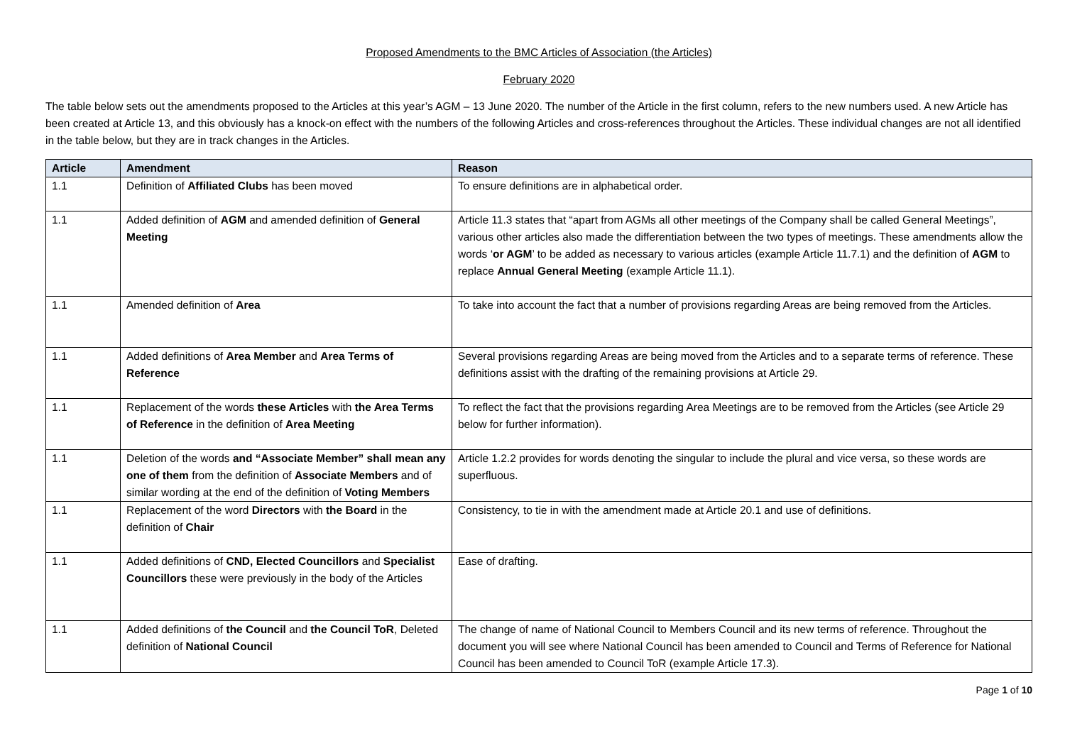Proposed Amendments to the BMC Articles of Association (the Articles)
February 2020
The table below sets out the amendments proposed to the Articles at this year’s AGM – 13 June 2020. The number of the Article in the first column, refers to the new numbers used. A new Article has been created at Article 13, and this obviously has a knock-on effect with the numbers of the following Articles and cross-references throughout the Articles. These individual changes are not all identified in the table below, but they are in track changes in the Articles.
| Article | Amendment | Reason |
| --- | --- | --- |
| 1.1 | Definition of Affiliated Clubs has been moved | To ensure definitions are in alphabetical order. |
| 1.1 | Added definition of AGM and amended definition of General Meeting | Article 11.3 states that “apart from AGMs all other meetings of the Company shall be called General Meetings”, various other articles also made the differentiation between the two types of meetings. These amendments allow the words ‘ or AGM ’ to be added as necessary to various articles (example Article 11.7.1) and the definition of AGM to replace Annual General Meeting (example Article 11.1). |
| 1.1 | Amended definition of Area | To take into account the fact that a number of provisions regarding Areas are being removed from the Articles. |
| 1.1 | Added definitions of Area Member and Area Terms of Reference | Several provisions regarding Areas are being moved from the Articles and to a separate terms of reference. These definitions assist with the drafting of the remaining provisions at Article 29. |
| 1.1 | Replacement of the words these Articles with the Area Terms of Reference in the definition of Area Meeting | To reflect the fact that the provisions regarding Area Meetings are to be removed from the Articles (see Article 29 below for further information). |
| 1.1 | Deletion of the words and “Associate Member” shall mean any one of them from the definition of Associate Members and of similar wording at the end of the definition of Voting Members | Article 1.2.2 provides for words denoting the singular to include the plural and vice versa, so these words are superfluous. |
| 1.1 | Replacement of the word Directors with the Board in the definition of Chair | Consistency, to tie in with the amendment made at Article 20.1 and use of definitions. |
| 1.1 | Added definitions of CND, Elected Councillors and Specialist Councillors these were previously in the body of the Articles | Ease of drafting. |
| 1.1 | Added definitions of the Council and the Council ToR , Deleted definition of National Council | The change of name of National Council to Members Council and its new terms of reference. Throughout the document you will see where National Council has been amended to Council and Terms of Reference for National Council has been amended to Council ToR (example Article 17.3). |
Page 1 of 10